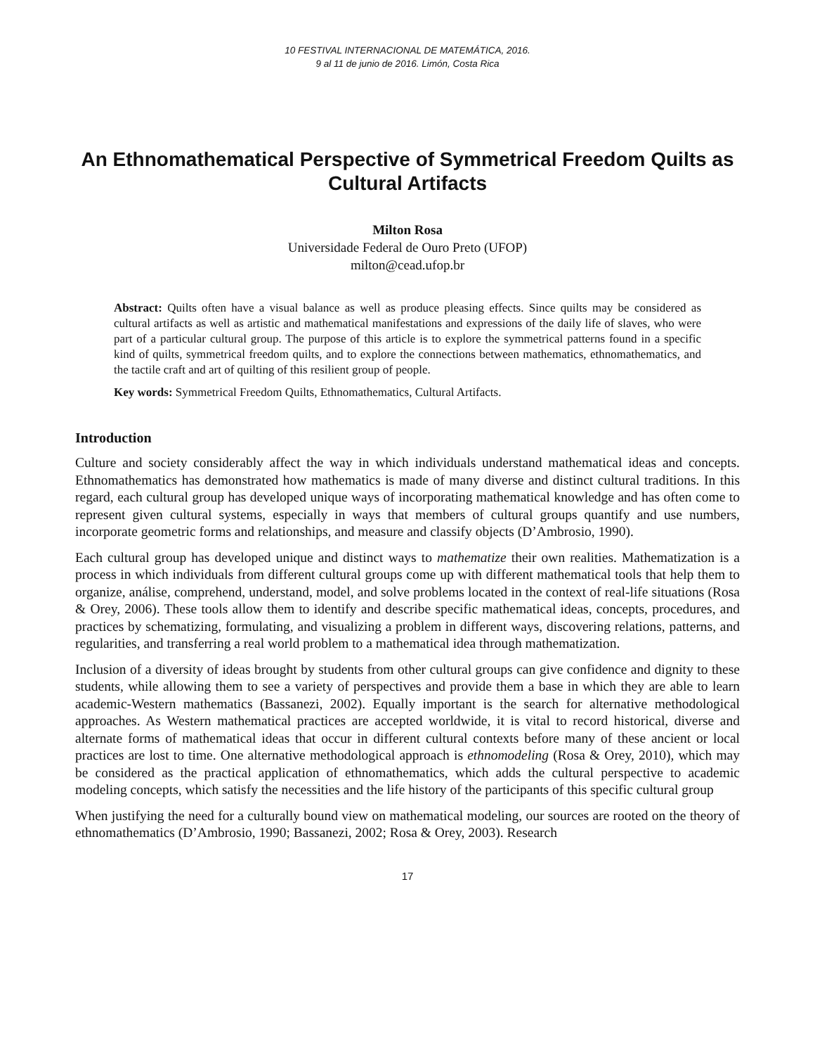10 FESTIVAL INTERNACIONAL DE MATEMÁTICA, 2016.
9 al 11 de junio de 2016. Limón, Costa Rica
An Ethnomathematical Perspective of Symmetrical Freedom Quilts as Cultural Artifacts
Milton Rosa
Universidade Federal de Ouro Preto (UFOP)
milton@cead.ufop.br
Abstract: Quilts often have a visual balance as well as produce pleasing effects. Since quilts may be considered as cultural artifacts as well as artistic and mathematical manifestations and expressions of the daily life of slaves, who were part of a particular cultural group. The purpose of this article is to explore the symmetrical patterns found in a specific kind of quilts, symmetrical freedom quilts, and to explore the connections between mathematics, ethnomathematics, and the tactile craft and art of quilting of this resilient group of people.
Key words: Symmetrical Freedom Quilts, Ethnomathematics, Cultural Artifacts.
Introduction
Culture and society considerably affect the way in which individuals understand mathematical ideas and concepts. Ethnomathematics has demonstrated how mathematics is made of many diverse and distinct cultural traditions. In this regard, each cultural group has developed unique ways of incorporating mathematical knowledge and has often come to represent given cultural systems, especially in ways that members of cultural groups quantify and use numbers, incorporate geometric forms and relationships, and measure and classify objects (D’Ambrosio, 1990).
Each cultural group has developed unique and distinct ways to mathematize their own realities. Mathematization is a process in which individuals from different cultural groups come up with different mathematical tools that help them to organize, análise, comprehend, understand, model, and solve problems located in the context of real-life situations (Rosa & Orey, 2006). These tools allow them to identify and describe specific mathematical ideas, concepts, procedures, and practices by schematizing, formulating, and visualizing a problem in different ways, discovering relations, patterns, and regularities, and transferring a real world problem to a mathematical idea through mathematization.
Inclusion of a diversity of ideas brought by students from other cultural groups can give confidence and dignity to these students, while allowing them to see a variety of perspectives and provide them a base in which they are able to learn academic-Western mathematics (Bassanezi, 2002). Equally important is the search for alternative methodological approaches. As Western mathematical practices are accepted worldwide, it is vital to record historical, diverse and alternate forms of mathematical ideas that occur in different cultural contexts before many of these ancient or local practices are lost to time. One alternative methodological approach is ethnomodeling (Rosa & Orey, 2010), which may be considered as the practical application of ethnomathematics, which adds the cultural perspective to academic modeling concepts, which satisfy the necessities and the life history of the participants of this specific cultural group
When justifying the need for a culturally bound view on mathematical modeling, our sources are rooted on the theory of ethnomathematics (D’Ambrosio, 1990; Bassanezi, 2002; Rosa & Orey, 2003). Research
17